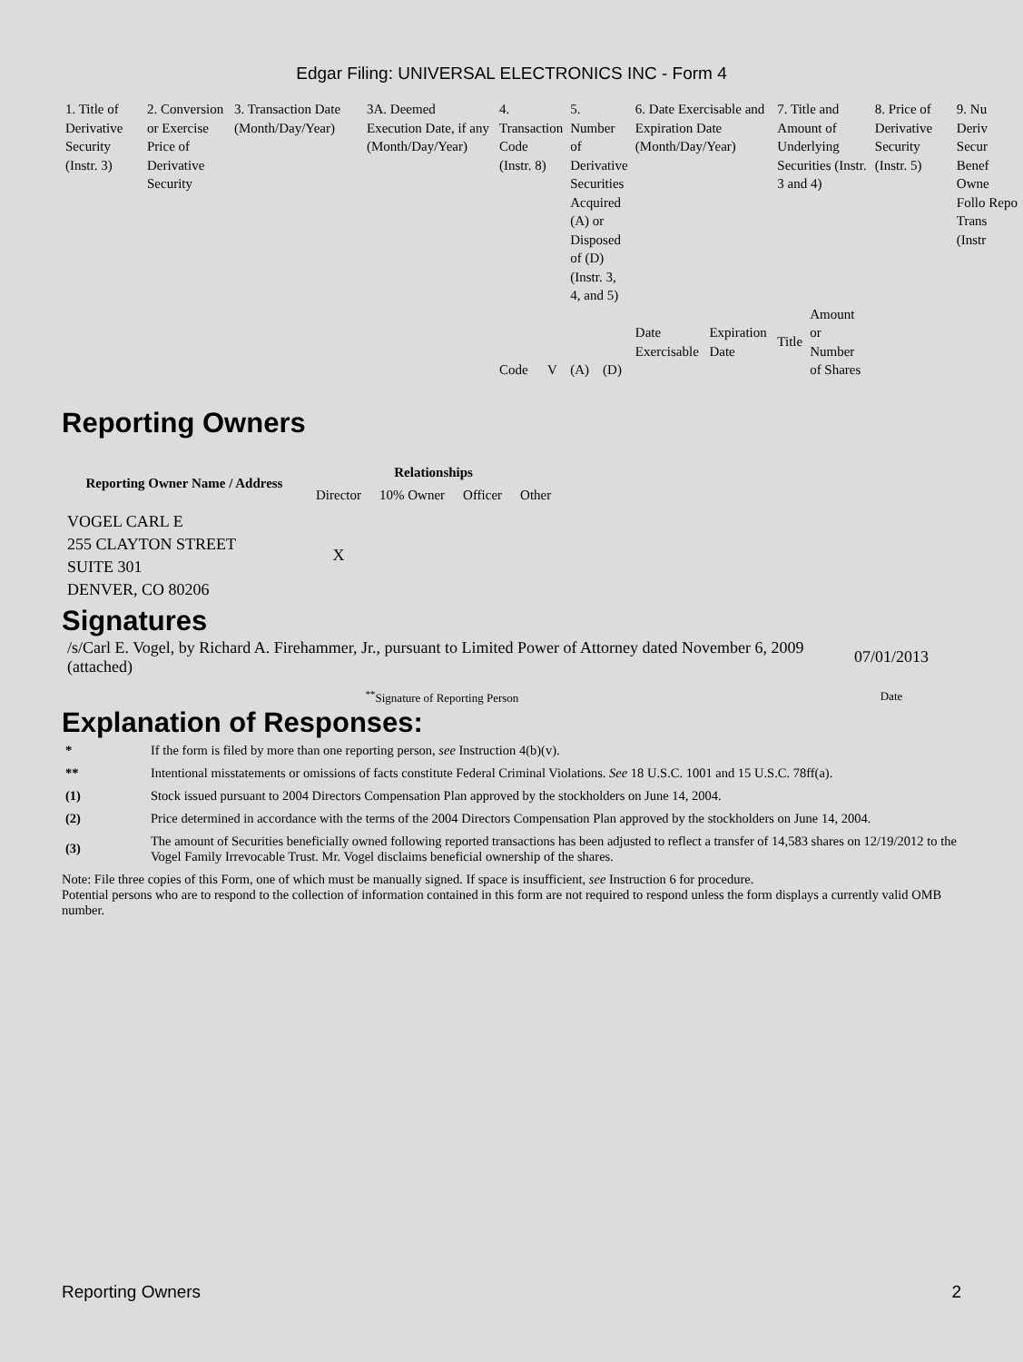Edgar Filing: UNIVERSAL ELECTRONICS INC - Form 4
| 1. Title of Derivative Security (Instr. 3) | 2. Conversion or Exercise Price of Derivative Security | 3. Transaction Date (Month/Day/Year) | 3A. Deemed Execution Date, if any (Month/Day/Year) | 4. Transaction Code (Instr. 8) | | 5. Number of Derivative Securities Acquired (A) or Disposed of (D) (Instr. 3, 4, and 5) | | 6. Date Exercisable and Expiration Date (Month/Day/Year) | | 7. Title and Amount of Underlying Securities (Instr. 3 and 4) | | 8. Price of Derivative Security (Instr. 5) | 9. Nu Deriv Secur Benef Owne Follo Repo Trans (Instr |
| | | | | Code | V | (A) | (D) | Date Exercisable | Expiration Date | Title | Amount or Number of Shares | | |
Reporting Owners
| Reporting Owner Name / Address | Relationships | | | |
| --- | --- | --- | --- | --- |
| | Director | 10% Owner | Officer | Other |
| VOGEL CARL E 255 CLAYTON STREET SUITE 301 DENVER, CO 80206 | X | | | |
Signatures
| /s/Carl E. Vogel, by Richard A. Firehammer, Jr., pursuant to Limited Power of Attorney dated November 6, 2009 (attached) | 07/01/2013 |
| <sup>**</sup> Signature of Reporting Person | Date |
Explanation of Responses:
| * | If the form is filed by more than one reporting person, see Instruction 4(b)(v). |
| ** | Intentional misstatements or omissions of facts constitute Federal Criminal Violations. See 18 U.S.C. 1001 and 15 U.S.C. 78ff(a). |
| (1) | Stock issued pursuant to 2004 Directors Compensation Plan approved by the stockholders on June 14, 2004. |
| (2) | Price determined in accordance with the terms of the 2004 Directors Compensation Plan approved by the stockholders on June 14, 2004. |
| (3) | The amount of Securities beneficially owned following reported transactions has been adjusted to reflect a transfer of 14,583 shares on 12/19/2012 to the Vogel Family Irrevocable Trust. Mr. Vogel disclaims beneficial ownership of the shares. |
Note: File three copies of this Form, one of which must be manually signed. If space is insufficient, see Instruction 6 for procedure.
Potential persons who are to respond to the collection of information contained in this form are not required to respond unless the form displays a currently valid OMB number.
Reporting Owners 2